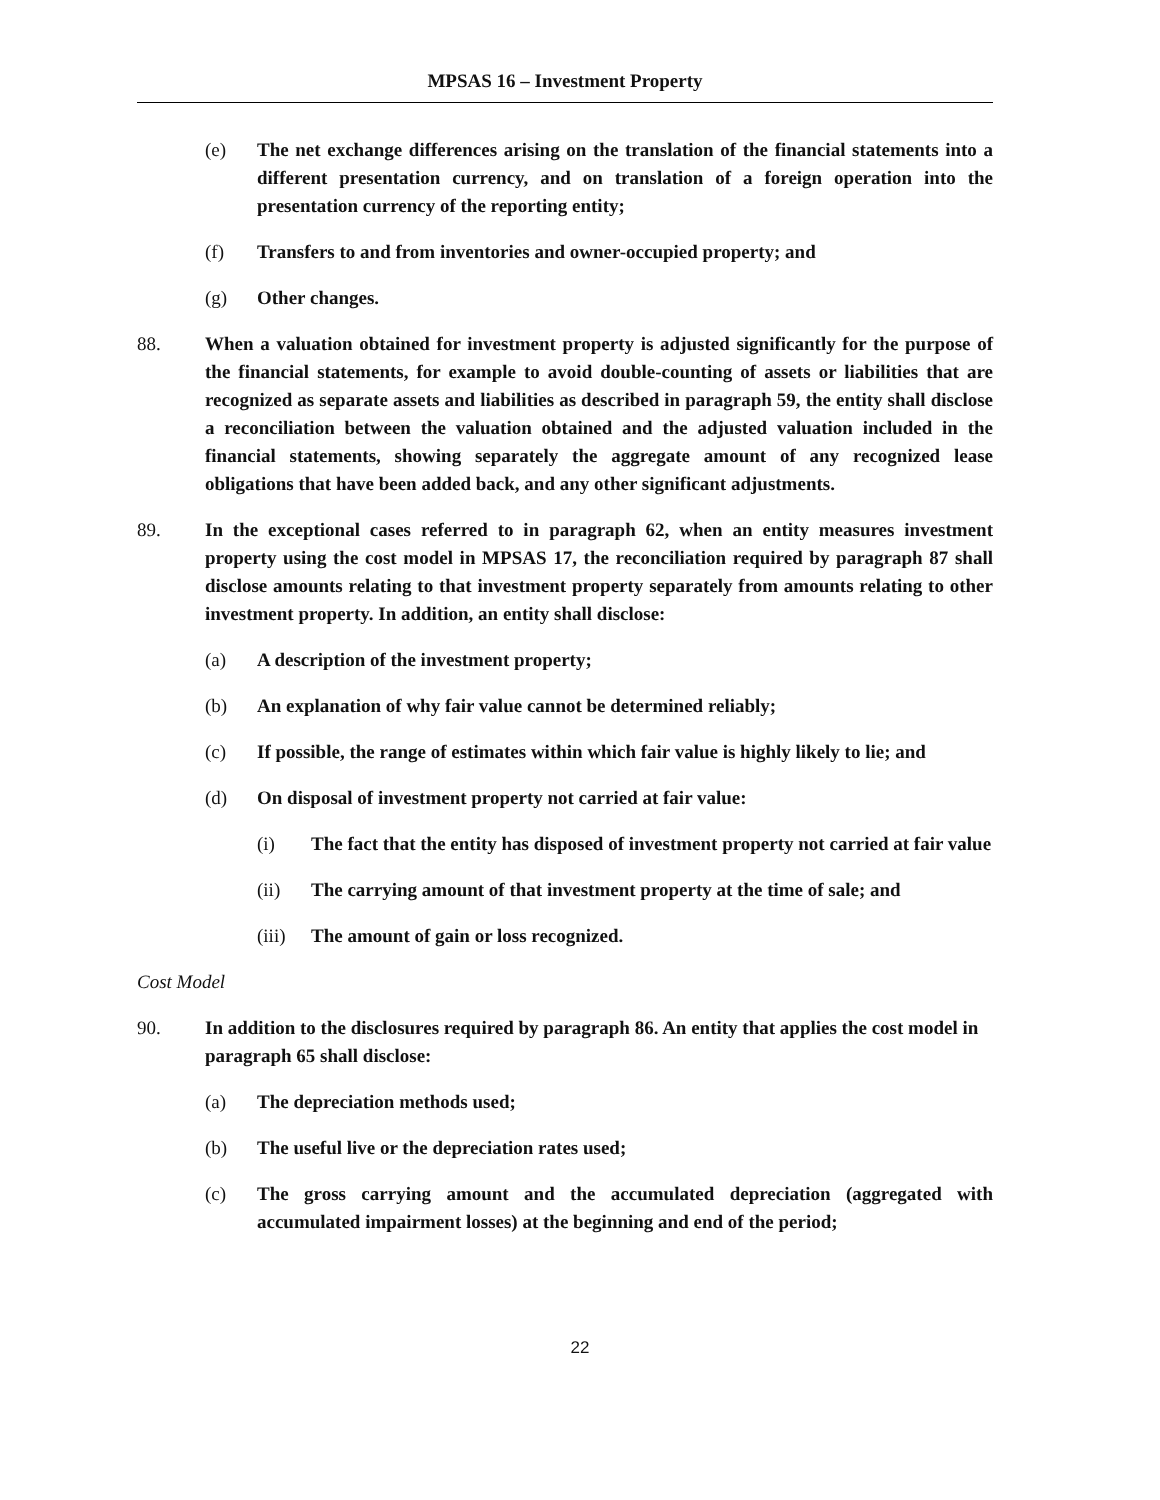MPSAS 16 – Investment Property
(e) The net exchange differences arising on the translation of the financial statements into a different presentation currency, and on translation of a foreign operation into the presentation currency of the reporting entity;
(f) Transfers to and from inventories and owner-occupied property; and
(g) Other changes.
88. When a valuation obtained for investment property is adjusted significantly for the purpose of the financial statements, for example to avoid double-counting of assets or liabilities that are recognized as separate assets and liabilities as described in paragraph 59, the entity shall disclose a reconciliation between the valuation obtained and the adjusted valuation included in the financial statements, showing separately the aggregate amount of any recognized lease obligations that have been added back, and any other significant adjustments.
89. In the exceptional cases referred to in paragraph 62, when an entity measures investment property using the cost model in MPSAS 17, the reconciliation required by paragraph 87 shall disclose amounts relating to that investment property separately from amounts relating to other investment property. In addition, an entity shall disclose:
(a) A description of the investment property;
(b) An explanation of why fair value cannot be determined reliably;
(c) If possible, the range of estimates within which fair value is highly likely to lie; and
(d) On disposal of investment property not carried at fair value:
(i) The fact that the entity has disposed of investment property not carried at fair value
(ii) The carrying amount of that investment property at the time of sale; and
(iii) The amount of gain or loss recognized.
Cost Model
90. In addition to the disclosures required by paragraph 86. An entity that applies the cost model in paragraph 65 shall disclose:
(a) The depreciation methods used;
(b) The useful live or the depreciation rates used;
(c) The gross carrying amount and the accumulated depreciation (aggregated with accumulated impairment losses) at the beginning and end of the period;
22